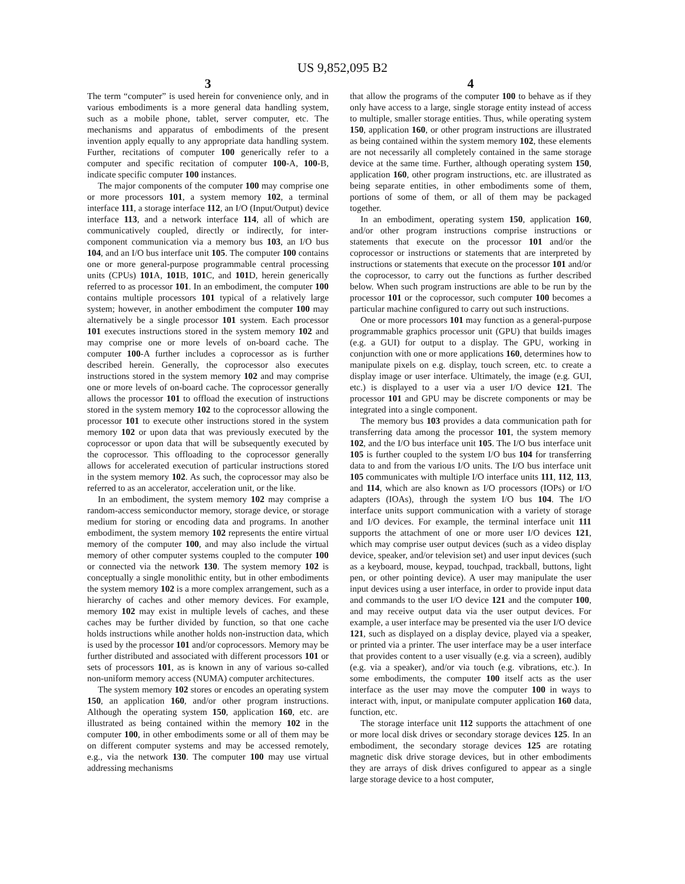US 9,852,095 B2
3
The term “computer” is used herein for convenience only, and in various embodiments is a more general data handling system, such as a mobile phone, tablet, server computer, etc. The mechanisms and apparatus of embodiments of the present invention apply equally to any appropriate data handling system. Further, recitations of computer 100 generically refer to a computer and specific recitation of computer 100-A, 100-B, indicate specific computer 100 instances.
The major components of the computer 100 may comprise one or more processors 101, a system memory 102, a terminal interface 111, a storage interface 112, an I/O (Input/Output) device interface 113, and a network interface 114, all of which are communicatively coupled, directly or indirectly, for inter-component communication via a memory bus 103, an I/O bus 104, and an I/O bus interface unit 105. The computer 100 contains one or more general-purpose programmable central processing units (CPUs) 101 A, 101 B, 101 C, and 101 D, herein generically referred to as processor 101. In an embodiment, the computer 100 contains multiple processors 101 typical of a relatively large system; however, in another embodiment the computer 100 may alternatively be a single processor 101 system. Each processor 101 executes instructions stored in the system memory 102 and may comprise one or more levels of on-board cache. The computer 100-A further includes a coprocessor as is further described herein. Generally, the coprocessor also executes instructions stored in the system memory 102 and may comprise one or more levels of on-board cache. The coprocessor generally allows the processor 101 to offload the execution of instructions stored in the system memory 102 to the coprocessor allowing the processor 101 to execute other instructions stored in the system memory 102 or upon data that was previously executed by the coprocessor or upon data that will be subsequently executed by the coprocessor. This offloading to the coprocessor generally allows for accelerated execution of particular instructions stored in the system memory 102. As such, the coprocessor may also be referred to as an accelerator, acceleration unit, or the like.
In an embodiment, the system memory 102 may comprise a random-access semiconductor memory, storage device, or storage medium for storing or encoding data and programs. In another embodiment, the system memory 102 represents the entire virtual memory of the computer 100, and may also include the virtual memory of other computer systems coupled to the computer 100 or connected via the network 130. The system memory 102 is conceptually a single monolithic entity, but in other embodiments the system memory 102 is a more complex arrangement, such as a hierarchy of caches and other memory devices. For example, memory 102 may exist in multiple levels of caches, and these caches may be further divided by function, so that one cache holds instructions while another holds non-instruction data, which is used by the processor 101 and/or coprocessors. Memory may be further distributed and associated with different processors 101 or sets of processors 101, as is known in any of various so-called non-uniform memory access (NUMA) computer architectures.
The system memory 102 stores or encodes an operating system 150, an application 160, and/or other program instructions. Although the operating system 150, application 160, etc. are illustrated as being contained within the memory 102 in the computer 100, in other embodiments some or all of them may be on different computer systems and may be accessed remotely, e.g., via the network 130. The computer 100 may use virtual addressing mechanisms
4
that allow the programs of the computer 100 to behave as if they only have access to a large, single storage entity instead of access to multiple, smaller storage entities. Thus, while operating system 150, application 160, or other program instructions are illustrated as being contained within the system memory 102, these elements are not necessarily all completely contained in the same storage device at the same time. Further, although operating system 150, application 160, other program instructions, etc. are illustrated as being separate entities, in other embodiments some of them, portions of some of them, or all of them may be packaged together.
In an embodiment, operating system 150, application 160, and/or other program instructions comprise instructions or statements that execute on the processor 101 and/or the coprocessor or instructions or statements that are interpreted by instructions or statements that execute on the processor 101 and/or the coprocessor, to carry out the functions as further described below. When such program instructions are able to be run by the processor 101 or the coprocessor, such computer 100 becomes a particular machine configured to carry out such instructions.
One or more processors 101 may function as a general-purpose programmable graphics processor unit (GPU) that builds images (e.g. a GUI) for output to a display. The GPU, working in conjunction with one or more applications 160, determines how to manipulate pixels on e.g. display, touch screen, etc. to create a display image or user interface. Ultimately, the image (e.g. GUI, etc.) is displayed to a user via a user I/O device 121. The processor 101 and GPU may be discrete components or may be integrated into a single component.
The memory bus 103 provides a data communication path for transferring data among the processor 101, the system memory 102, and the I/O bus interface unit 105. The I/O bus interface unit 105 is further coupled to the system I/O bus 104 for transferring data to and from the various I/O units. The I/O bus interface unit 105 communicates with multiple I/O interface units 111, 112, 113, and 114, which are also known as I/O processors (IOPs) or I/O adapters (IOAs), through the system I/O bus 104. The I/O interface units support communication with a variety of storage and I/O devices. For example, the terminal interface unit 111 supports the attachment of one or more user I/O devices 121, which may comprise user output devices (such as a video display device, speaker, and/or television set) and user input devices (such as a keyboard, mouse, keypad, touchpad, trackball, buttons, light pen, or other pointing device). A user may manipulate the user input devices using a user interface, in order to provide input data and commands to the user I/O device 121 and the computer 100, and may receive output data via the user output devices. For example, a user interface may be presented via the user I/O device 121, such as displayed on a display device, played via a speaker, or printed via a printer. The user interface may be a user interface that provides content to a user visually (e.g. via a screen), audibly (e.g. via a speaker), and/or via touch (e.g. vibrations, etc.). In some embodiments, the computer 100 itself acts as the user interface as the user may move the computer 100 in ways to interact with, input, or manipulate computer application 160 data, function, etc.
The storage interface unit 112 supports the attachment of one or more local disk drives or secondary storage devices 125. In an embodiment, the secondary storage devices 125 are rotating magnetic disk drive storage devices, but in other embodiments they are arrays of disk drives configured to appear as a single large storage device to a host computer,